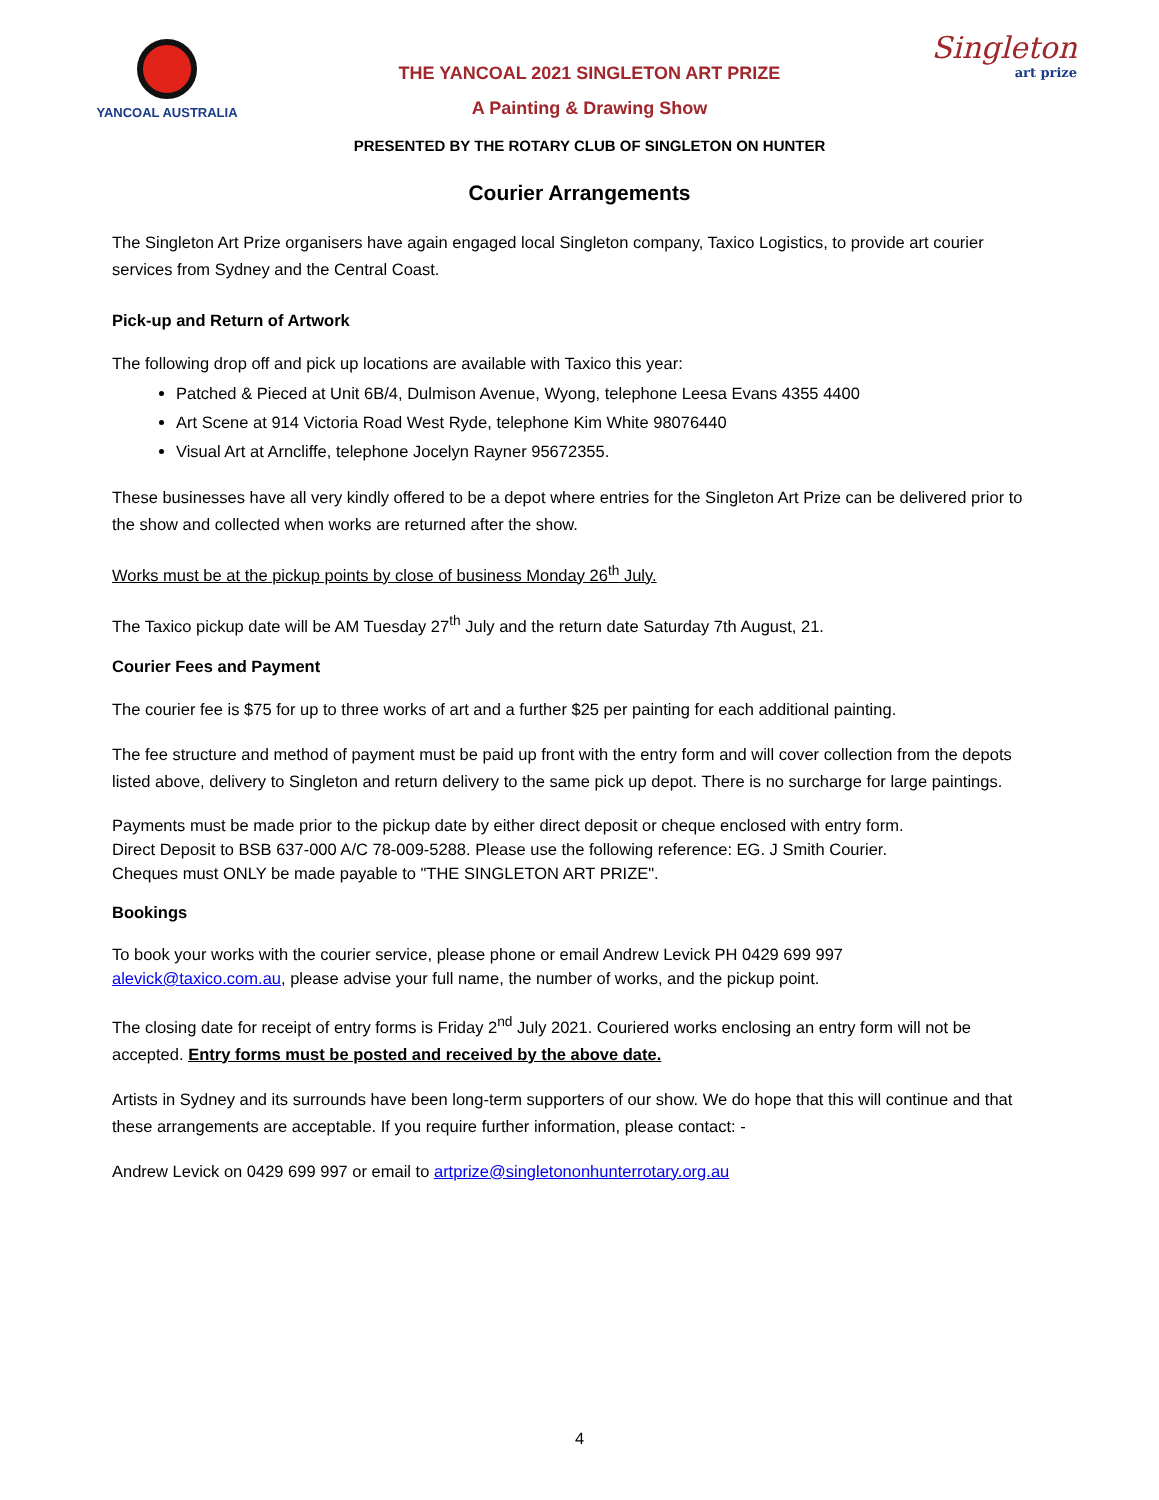YANCOAL AUSTRALIA
THE YANCOAL 2021 SINGLETON ART PRIZE
A Painting & Drawing Show
PRESENTED BY THE ROTARY CLUB OF SINGLETON ON HUNTER
Singleton
art prize
Courier Arrangements
The Singleton Art Prize organisers have again engaged local Singleton company, Taxico Logistics, to provide art courier services from Sydney and the Central Coast.
Pick-up and Return of Artwork
The following drop off and pick up locations are available with Taxico this year:
Patched & Pieced at Unit 6B/4, Dulmison Avenue, Wyong, telephone Leesa Evans 4355 4400
Art Scene at 914 Victoria Road West Ryde, telephone Kim White 98076440
Visual Art at Arncliffe, telephone Jocelyn Rayner 95672355.
These businesses have all very kindly offered to be a depot where entries for the Singleton Art Prize can be delivered prior to the show and collected when works are returned after the show.
Works must be at the pickup points by close of business Monday 26<sup>th</sup> July.
The Taxico pickup date will be AM Tuesday 27<sup>th</sup> July and the return date Saturday 7th August, 21.
Courier Fees and Payment
The courier fee is $75 for up to three works of art and a further $25 per painting for each additional painting.
The fee structure and method of payment must be paid up front with the entry form and will cover collection from the depots listed above, delivery to Singleton and return delivery to the same pick up depot. There is no surcharge for large paintings.
Payments must be made prior to the pickup date by either direct deposit or cheque enclosed with entry form.
Direct Deposit to BSB 637-000 A/C 78-009-5288. Please use the following reference: EG. J Smith Courier.
Cheques must ONLY be made payable to "THE SINGLETON ART PRIZE".
Bookings
To book your works with the courier service, please phone or email Andrew Levick PH 0429 699 997
alevick@taxico.com.au, please advise your full name, the number of works, and the pickup point.
The closing date for receipt of entry forms is Friday 2<sup>nd</sup> July 2021. Couriered works enclosing an entry form will not be accepted. Entry forms must be posted and received by the above date.
Artists in Sydney and its surrounds have been long-term supporters of our show. We do hope that this will continue and that these arrangements are acceptable. If you require further information, please contact: -
Andrew Levick on 0429 699 997 or email to artprize@singletononhunterrotary.org.au
4